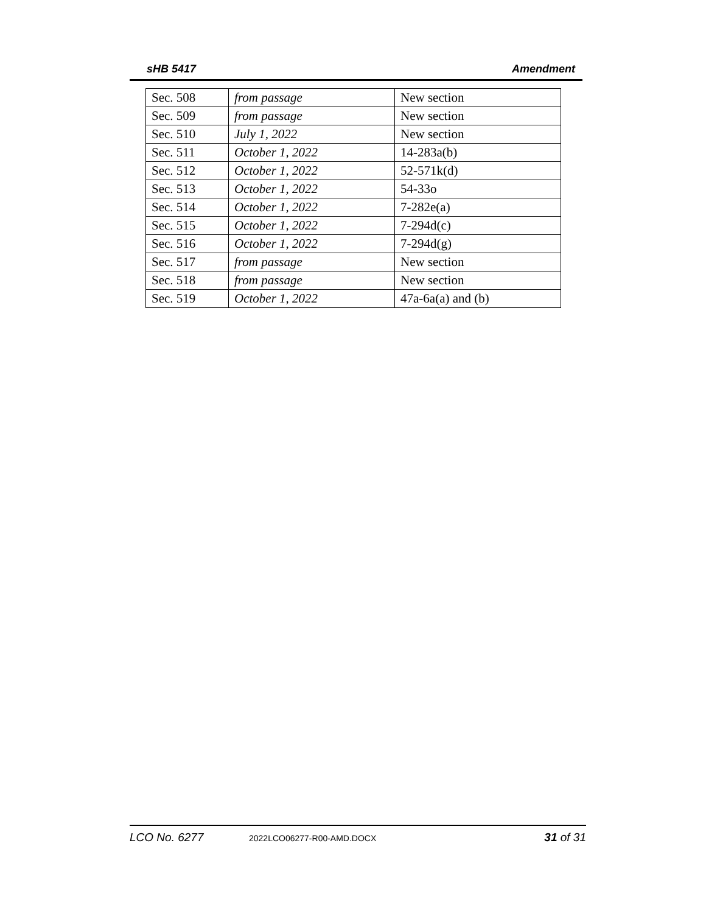sHB 5417 Amendment
| Sec. 508 | from passage | New section |
| Sec. 509 | from passage | New section |
| Sec. 510 | July 1, 2022 | New section |
| Sec. 511 | October 1, 2022 | 14-283a(b) |
| Sec. 512 | October 1, 2022 | 52-571k(d) |
| Sec. 513 | October 1, 2022 | 54-33o |
| Sec. 514 | October 1, 2022 | 7-282e(a) |
| Sec. 515 | October 1, 2022 | 7-294d(c) |
| Sec. 516 | October 1, 2022 | 7-294d(g) |
| Sec. 517 | from passage | New section |
| Sec. 518 | from passage | New section |
| Sec. 519 | October 1, 2022 | 47a-6a(a) and (b) |
LCO No. 6277 2022LCO06277-R00-AMD.DOCX 31 of 31